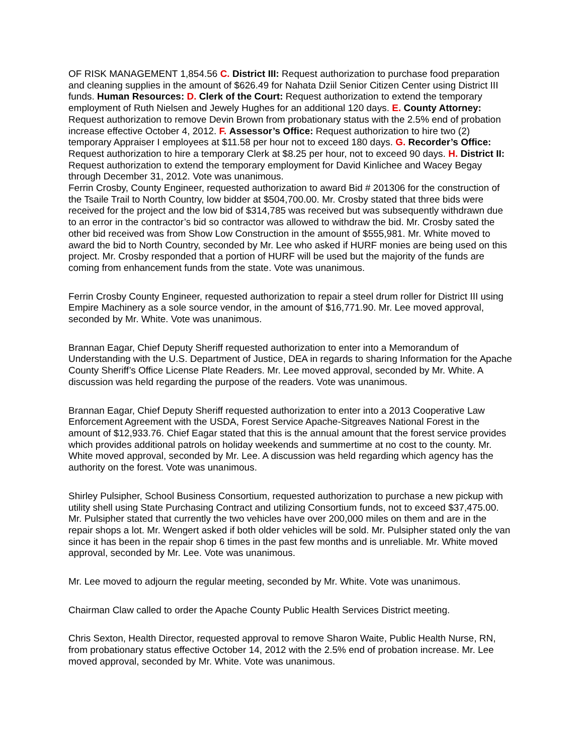OF RISK MANAGEMENT 1,854.56 C. District III: Request authorization to purchase food preparation and cleaning supplies in the amount of $626.49 for Nahata Dziil Senior Citizen Center using District III funds. Human Resources: D. Clerk of the Court: Request authorization to extend the temporary employment of Ruth Nielsen and Jewely Hughes for an additional 120 days. E. County Attorney: Request authorization to remove Devin Brown from probationary status with the 2.5% end of probation increase effective October 4, 2012. F. Assessor’s Office: Request authorization to hire two (2) temporary Appraiser I employees at $11.58 per hour not to exceed 180 days. G. Recorder’s Office: Request authorization to hire a temporary Clerk at $8.25 per hour, not to exceed 90 days. H. District II: Request authorization to extend the temporary employment for David Kinlichee and Wacey Begay through December 31, 2012. Vote was unanimous.
Ferrin Crosby, County Engineer, requested authorization to award Bid # 201306 for the construction of the Tsaile Trail to North Country, low bidder at $504,700.00. Mr. Crosby stated that three bids were received for the project and the low bid of $314,785 was received but was subsequently withdrawn due to an error in the contractor’s bid so contractor was allowed to withdraw the bid. Mr. Crosby sated the other bid received was from Show Low Construction in the amount of $555,981. Mr. White moved to award the bid to North Country, seconded by Mr. Lee who asked if HURF monies are being used on this project. Mr. Crosby responded that a portion of HURF will be used but the majority of the funds are coming from enhancement funds from the state. Vote was unanimous.
Ferrin Crosby County Engineer, requested authorization to repair a steel drum roller for District III using Empire Machinery as a sole source vendor, in the amount of $16,771.90. Mr. Lee moved approval, seconded by Mr. White. Vote was unanimous.
Brannan Eagar, Chief Deputy Sheriff requested authorization to enter into a Memorandum of Understanding with the U.S. Department of Justice, DEA in regards to sharing Information for the Apache County Sheriff’s Office License Plate Readers. Mr. Lee moved approval, seconded by Mr. White. A discussion was held regarding the purpose of the readers. Vote was unanimous.
Brannan Eagar, Chief Deputy Sheriff requested authorization to enter into a 2013 Cooperative Law Enforcement Agreement with the USDA, Forest Service Apache-Sitgreaves National Forest in the amount of $12,933.76. Chief Eagar stated that this is the annual amount that the forest service provides which provides additional patrols on holiday weekends and summertime at no cost to the county. Mr. White moved approval, seconded by Mr. Lee. A discussion was held regarding which agency has the authority on the forest. Vote was unanimous.
Shirley Pulsipher, School Business Consortium, requested authorization to purchase a new pickup with utility shell using State Purchasing Contract and utilizing Consortium funds, not to exceed $37,475.00. Mr. Pulsipher stated that currently the two vehicles have over 200,000 miles on them and are in the repair shops a lot. Mr. Wengert asked if both older vehicles will be sold. Mr. Pulsipher stated only the van since it has been in the repair shop 6 times in the past few months and is unreliable. Mr. White moved approval, seconded by Mr. Lee. Vote was unanimous.
Mr. Lee moved to adjourn the regular meeting, seconded by Mr. White. Vote was unanimous.
Chairman Claw called to order the Apache County Public Health Services District meeting.
Chris Sexton, Health Director, requested approval to remove Sharon Waite, Public Health Nurse, RN, from probationary status effective October 14, 2012 with the 2.5% end of probation increase. Mr. Lee moved approval, seconded by Mr. White. Vote was unanimous.